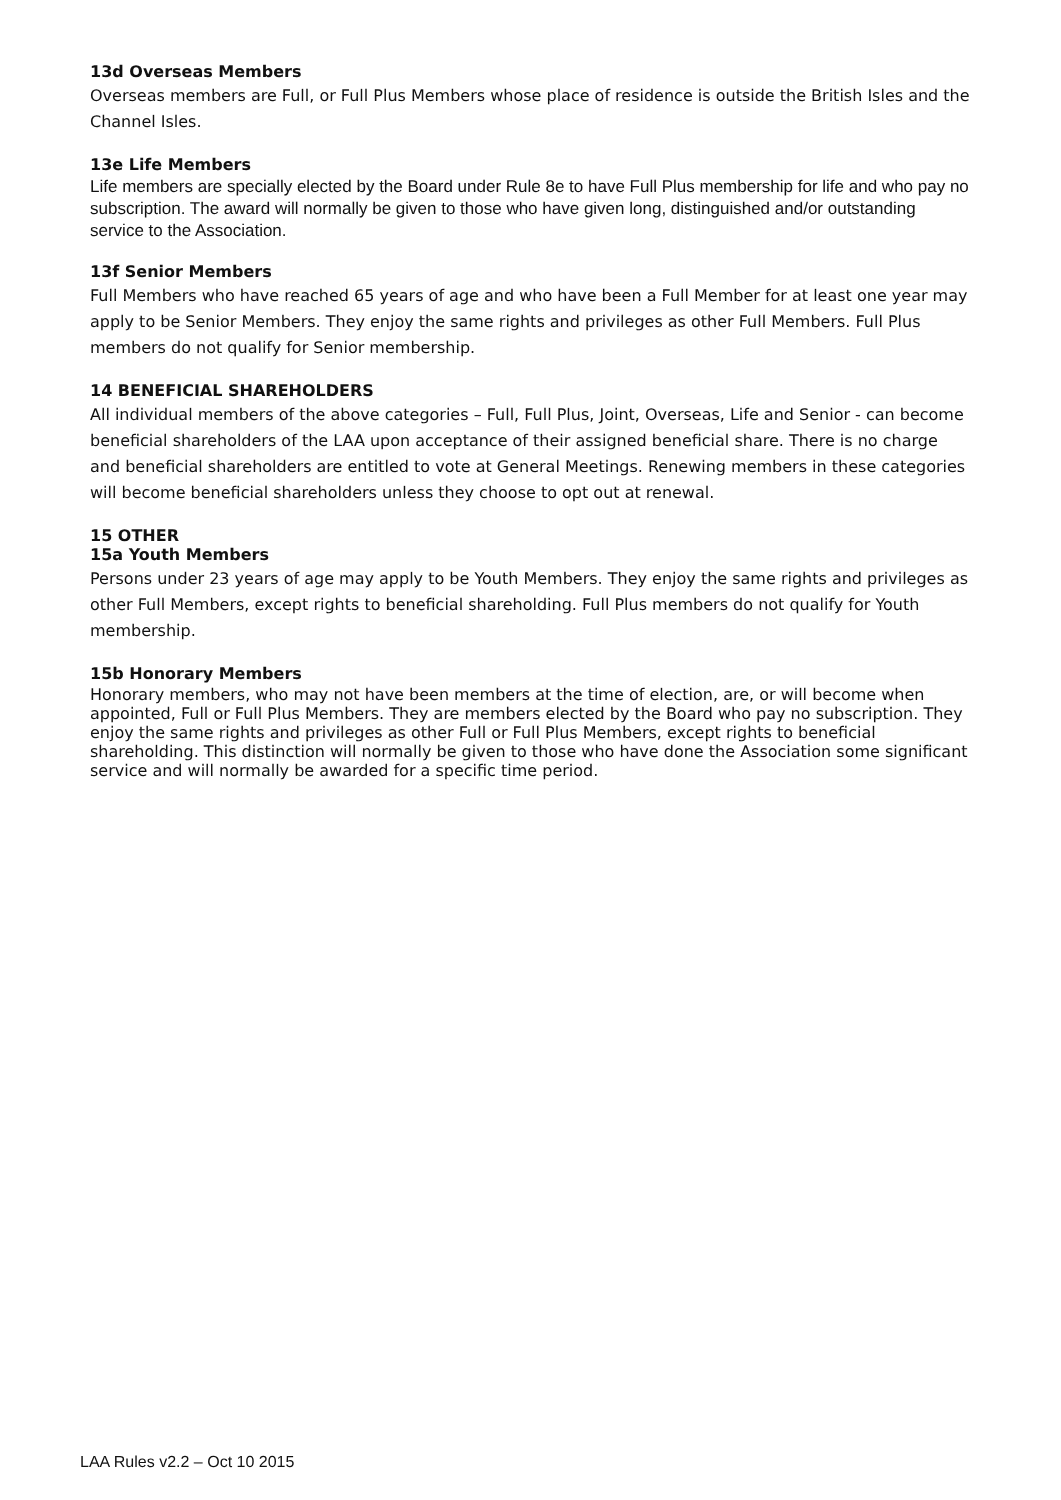13d Overseas Members
Overseas members are Full, or Full Plus Members whose place of residence is outside the British Isles and the Channel Isles.
13e Life Members
Life members are specially elected by the Board under Rule 8e to have Full Plus membership for life and who pay no subscription. The award will normally be given to those who have given long, distinguished and/or outstanding service to the Association.
13f Senior Members
Full Members who have reached 65 years of age and who have been a Full Member for at least one year may apply to be Senior Members. They enjoy the same rights and privileges as other Full Members. Full Plus members do not qualify for Senior membership.
14 BENEFICIAL SHAREHOLDERS
All individual members of the above categories – Full, Full Plus, Joint, Overseas, Life and Senior - can become beneficial shareholders of the LAA upon acceptance of their assigned beneficial share. There is no charge and beneficial shareholders are entitled to vote at General Meetings. Renewing members in these categories will become beneficial shareholders unless they choose to opt out at renewal.
15 OTHER
15a Youth Members
Persons under 23 years of age may apply to be Youth Members. They enjoy the same rights and privileges as other Full Members, except rights to beneficial shareholding. Full Plus members do not qualify for Youth membership.
15b Honorary Members
Honorary members, who may not have been members at the time of election, are, or will become when appointed, Full or Full Plus Members. They are members elected by the Board who pay no subscription. They enjoy the same rights and privileges as other Full or Full Plus Members, except rights to beneficial shareholding. This distinction will normally be given to those who have done the Association some significant service and will normally be awarded for a specific time period.
LAA Rules v2.2 – Oct 10 2015